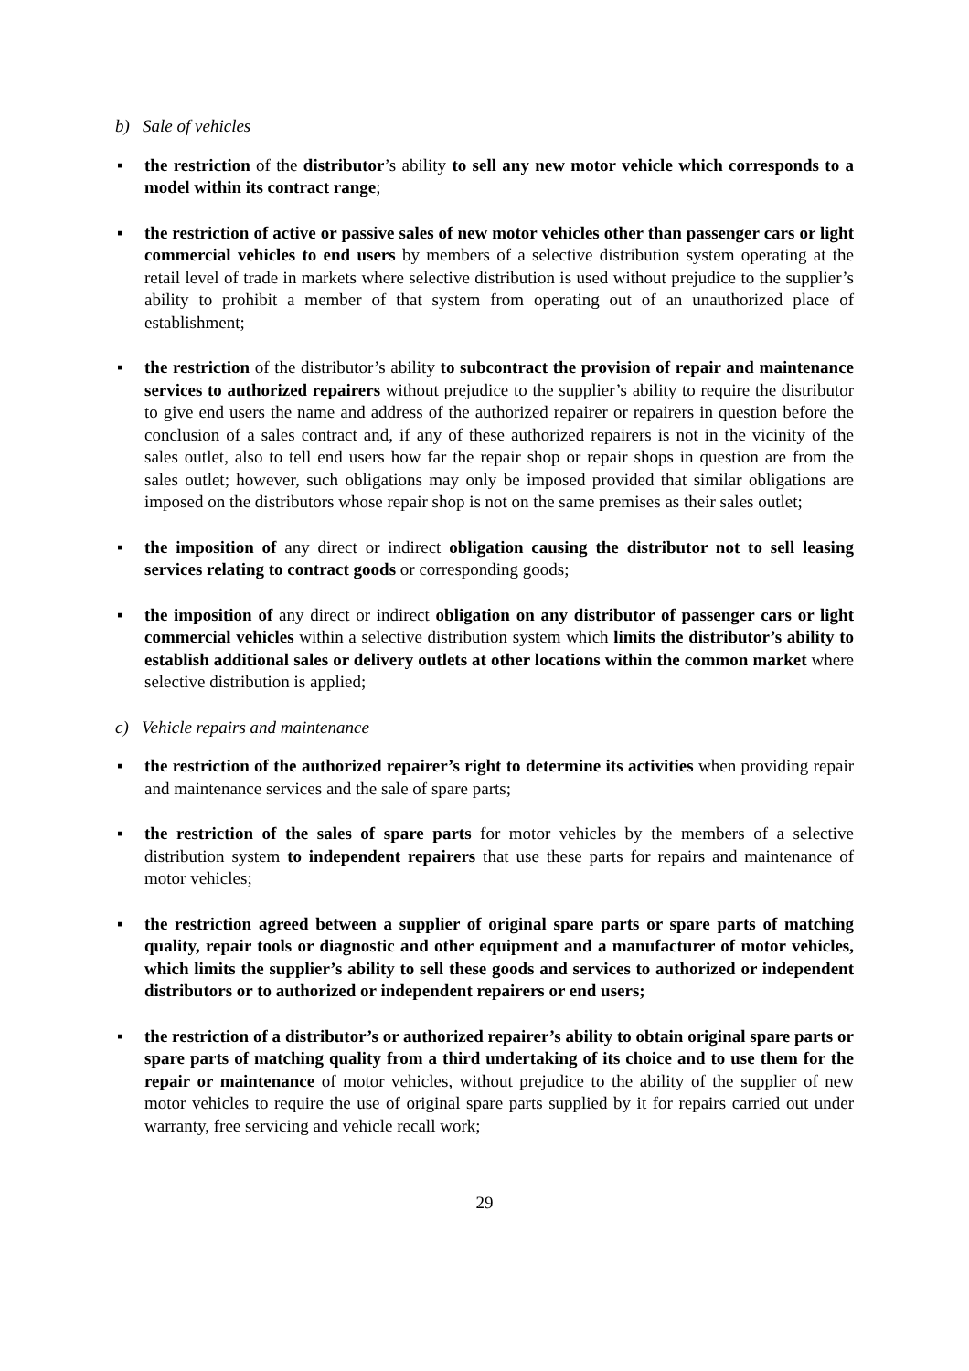b) Sale of vehicles
▪ the restriction of the distributor’s ability to sell any new motor vehicle which corresponds to a model within its contract range;
▪ the restriction of active or passive sales of new motor vehicles other than passenger cars or light commercial vehicles to end users by members of a selective distribution system operating at the retail level of trade in markets where selective distribution is used without prejudice to the supplier’s ability to prohibit a member of that system from operating out of an unauthorized place of establishment;
▪ the restriction of the distributor’s ability to subcontract the provision of repair and maintenance services to authorized repairers without prejudice to the supplier’s ability to require the distributor to give end users the name and address of the authorized repairer or repairers in question before the conclusion of a sales contract and, if any of these authorized repairers is not in the vicinity of the sales outlet, also to tell end users how far the repair shop or repair shops in question are from the sales outlet; however, such obligations may only be imposed provided that similar obligations are imposed on the distributors whose repair shop is not on the same premises as their sales outlet;
▪ the imposition of any direct or indirect obligation causing the distributor not to sell leasing services relating to contract goods or corresponding goods;
▪ the imposition of any direct or indirect obligation on any distributor of passenger cars or light commercial vehicles within a selective distribution system which limits the distributor’s ability to establish additional sales or delivery outlets at other locations within the common market where selective distribution is applied;
c) Vehicle repairs and maintenance
▪ the restriction of the authorized repairer’s right to determine its activities when providing repair and maintenance services and the sale of spare parts;
▪ the restriction of the sales of spare parts for motor vehicles by the members of a selective distribution system to independent repairers that use these parts for repairs and maintenance of motor vehicles;
▪ the restriction agreed between a supplier of original spare parts or spare parts of matching quality, repair tools or diagnostic and other equipment and a manufacturer of motor vehicles, which limits the supplier’s ability to sell these goods and services to authorized or independent distributors or to authorized or independent repairers or end users;
▪ the restriction of a distributor’s or authorized repairer’s ability to obtain original spare parts or spare parts of matching quality from a third undertaking of its choice and to use them for the repair or maintenance of motor vehicles, without prejudice to the ability of the supplier of new motor vehicles to require the use of original spare parts supplied by it for repairs carried out under warranty, free servicing and vehicle recall work;
29